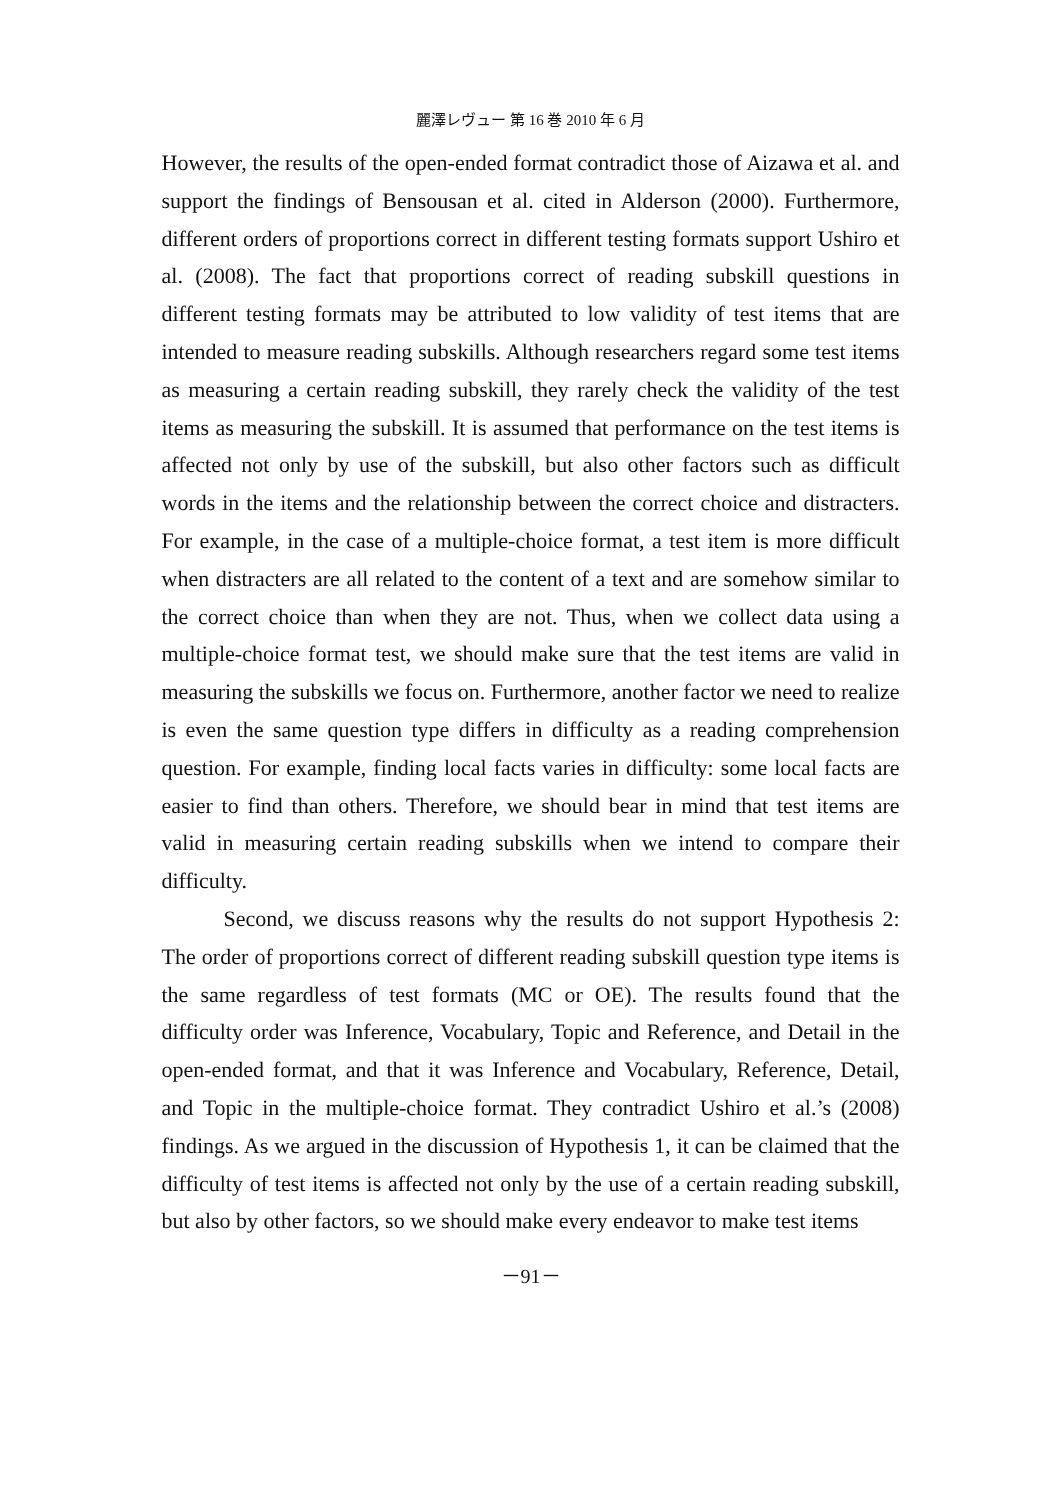麗澤レヴュー 第 16 巻 2010 年 6 月
However, the results of the open-ended format contradict those of Aizawa et al. and support the findings of Bensousan et al. cited in Alderson (2000). Furthermore, different orders of proportions correct in different testing formats support Ushiro et al. (2008). The fact that proportions correct of reading subskill questions in different testing formats may be attributed to low validity of test items that are intended to measure reading subskills. Although researchers regard some test items as measuring a certain reading subskill, they rarely check the validity of the test items as measuring the subskill. It is assumed that performance on the test items is affected not only by use of the subskill, but also other factors such as difficult words in the items and the relationship between the correct choice and distracters. For example, in the case of a multiple-choice format, a test item is more difficult when distracters are all related to the content of a text and are somehow similar to the correct choice than when they are not. Thus, when we collect data using a multiple-choice format test, we should make sure that the test items are valid in measuring the subskills we focus on. Furthermore, another factor we need to realize is even the same question type differs in difficulty as a reading comprehension question. For example, finding local facts varies in difficulty: some local facts are easier to find than others. Therefore, we should bear in mind that test items are valid in measuring certain reading subskills when we intend to compare their difficulty.
Second, we discuss reasons why the results do not support Hypothesis 2: The order of proportions correct of different reading subskill question type items is the same regardless of test formats (MC or OE). The results found that the difficulty order was Inference, Vocabulary, Topic and Reference, and Detail in the open-ended format, and that it was Inference and Vocabulary, Reference, Detail, and Topic in the multiple-choice format. They contradict Ushiro et al.’s (2008) findings. As we argued in the discussion of Hypothesis 1, it can be claimed that the difficulty of test items is affected not only by the use of a certain reading subskill, but also by other factors, so we should make every endeavor to make test items
－91－